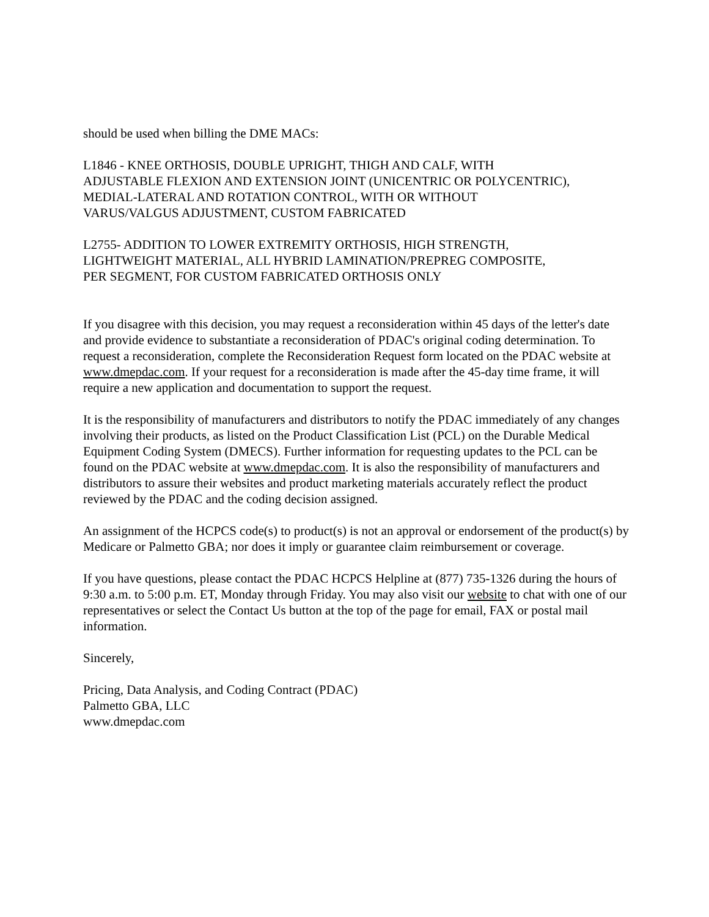should be used when billing the DME MACs:
L1846 - KNEE ORTHOSIS, DOUBLE UPRIGHT, THIGH AND CALF, WITH
ADJUSTABLE FLEXION AND EXTENSION JOINT (UNICENTRIC OR POLYCENTRIC),
MEDIAL-LATERAL AND ROTATION CONTROL, WITH OR WITHOUT
VARUS/VALGUS ADJUSTMENT, CUSTOM FABRICATED
L2755- ADDITION TO LOWER EXTREMITY ORTHOSIS, HIGH STRENGTH,
LIGHTWEIGHT MATERIAL, ALL HYBRID LAMINATION/PREPREG COMPOSITE,
PER SEGMENT, FOR CUSTOM FABRICATED ORTHOSIS ONLY
If you disagree with this decision, you may request a reconsideration within 45 days of the letter's date and provide evidence to substantiate a reconsideration of PDAC's original coding determination. To request a reconsideration, complete the Reconsideration Request form located on the PDAC website at www.dmepdac.com. If your request for a reconsideration is made after the 45-day time frame, it will require a new application and documentation to support the request.
It is the responsibility of manufacturers and distributors to notify the PDAC immediately of any changes involving their products, as listed on the Product Classification List (PCL) on the Durable Medical Equipment Coding System (DMECS). Further information for requesting updates to the PCL can be found on the PDAC website at www.dmepdac.com. It is also the responsibility of manufacturers and distributors to assure their websites and product marketing materials accurately reflect the product reviewed by the PDAC and the coding decision assigned.
An assignment of the HCPCS code(s) to product(s) is not an approval or endorsement of the product(s) by Medicare or Palmetto GBA; nor does it imply or guarantee claim reimbursement or coverage.
If you have questions, please contact the PDAC HCPCS Helpline at (877) 735-1326 during the hours of 9:30 a.m. to 5:00 p.m. ET, Monday through Friday. You may also visit our website to chat with one of our representatives or select the Contact Us button at the top of the page for email, FAX or postal mail information.
Sincerely,
Pricing, Data Analysis, and Coding Contract (PDAC)
Palmetto GBA, LLC
www.dmepdac.com